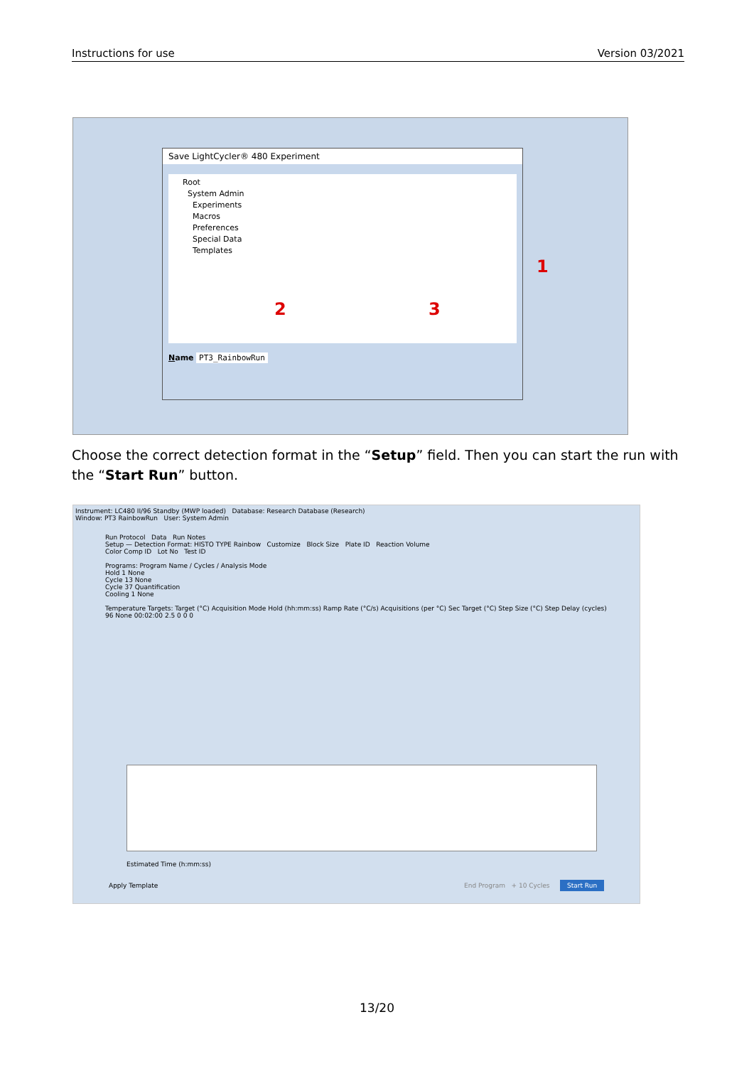Instructions for use Version 03/2021
Save LightCycler® 480 Experiment
Root
System Admin
Experiments
Macros
Preferences
Special Data
Templates
Name PT3_RainbowRun
1
2 3
Choose the correct detection format in the “Setup” field. Then you can start the run with the “Start Run” button.
Instrument: LC480 II/96 Standby (MWP loaded) Database: Research Database (Research)
Window: PT3 RainbowRun User: System Admin
Run Protocol Data Run Notes
Setup — Detection Format: HISTO TYPE Rainbow Customize Block Size Plate ID Reaction Volume
Color Comp ID Lot No Test ID
Programs: Program Name / Cycles / Analysis Mode
Hold 1 None
Cycle 13 None
Cycle 37 Quantification
Cooling 1 None
Temperature Targets: Target (°C) Acquisition Mode Hold (hh:mm:ss) Ramp Rate (°C/s) Acquisitions (per °C) Sec Target (°C) Step Size (°C) Step Delay (cycles)
96 None 00:02:00 2.5 0 0 0
Estimated Time (h:mm:ss)
Apply Template End Program + 10 Cycles Start Run
13/20